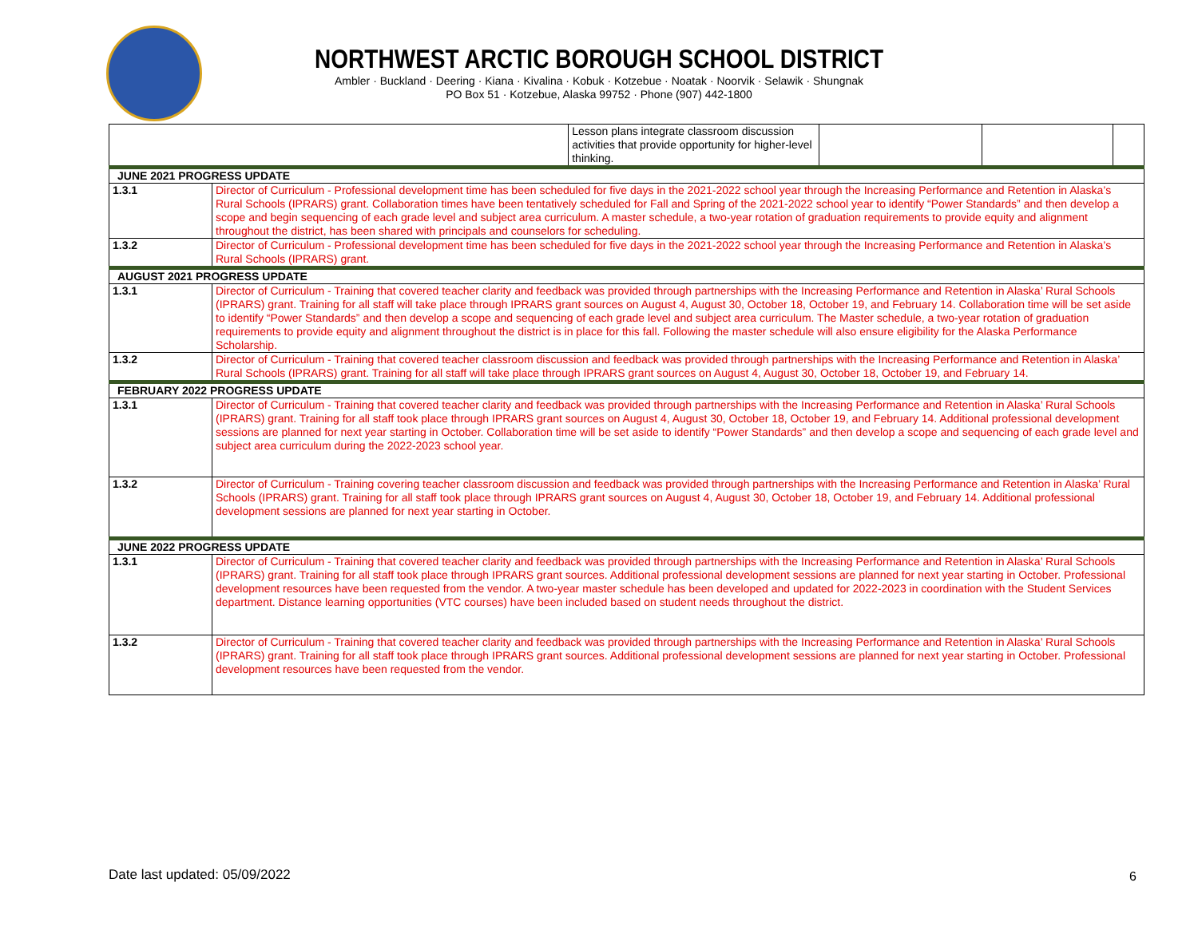NORTHWEST ARCTIC BOROUGH SCHOOL DISTRICT
Ambler · Buckland · Deering · Kiana · Kivalina · Kobuk · Kotzebue · Noatak · Noorvik · Selawik · Shungnak
PO Box 51 · Kotzebue, Alaska 99752 · Phone (907) 442-1800
| | | Lesson plans integrate classroom discussion activities that provide opportunity for higher-level thinking. | | | |
| JUNE 2021 PROGRESS UPDATE | | | | | |
| 1.3.1 | Director of Curriculum - Professional development time has been scheduled for five days in the 2021-2022 school year through the Increasing Performance and Retention in Alaska’s Rural Schools (IPRARS) grant. Collaboration times have been tentatively scheduled for Fall and Spring of the 2021-2022 school year to identify “Power Standards” and then develop a scope and begin sequencing of each grade level and subject area curriculum. A master schedule, a two-year rotation of graduation requirements to provide equity and alignment throughout the district, has been shared with principals and counselors for scheduling. | | | | |
| 1.3.2 | Director of Curriculum - Professional development time has been scheduled for five days in the 2021-2022 school year through the Increasing Performance and Retention in Alaska’s Rural Schools (IPRARS) grant. | | | | |
| AUGUST 2021 PROGRESS UPDATE | | | | | |
| 1.3.1 | Director of Curriculum - Training that covered teacher clarity and feedback was provided through partnerships with the Increasing Performance and Retention in Alaska’ Rural Schools (IPRARS) grant. Training for all staff will take place through IPRARS grant sources on August 4, August 30, October 18, October 19, and February 14. Collaboration time will be set aside to identify “Power Standards” and then develop a scope and sequencing of each grade level and subject area curriculum. The Master schedule, a two-year rotation of graduation requirements to provide equity and alignment throughout the district is in place for this fall. Following the master schedule will also ensure eligibility for the Alaska Performance Scholarship. | | | | |
| 1.3.2 | Director of Curriculum - Training that covered teacher classroom discussion and feedback was provided through partnerships with the Increasing Performance and Retention in Alaska’ Rural Schools (IPRARS) grant. Training for all staff will take place through IPRARS grant sources on August 4, August 30, October 18, October 19, and February 14. | | | | |
| FEBRUARY 2022 PROGRESS UPDATE | | | | | |
| 1.3.1 | Director of Curriculum - Training that covered teacher clarity and feedback was provided through partnerships with the Increasing Performance and Retention in Alaska’ Rural Schools (IPRARS) grant. Training for all staff took place through IPRARS grant sources on August 4, August 30, October 18, October 19, and February 14. Additional professional development sessions are planned for next year starting in October. Collaboration time will be set aside to identify “Power Standards” and then develop a scope and sequencing of each grade level and subject area curriculum during the 2022-2023 school year. | | | | |
| 1.3.2 | Director of Curriculum - Training covering teacher classroom discussion and feedback was provided through partnerships with the Increasing Performance and Retention in Alaska’ Rural Schools (IPRARS) grant. Training for all staff took place through IPRARS grant sources on August 4, August 30, October 18, October 19, and February 14. Additional professional development sessions are planned for next year starting in October. | | | | |
| JUNE 2022 PROGRESS UPDATE | | | | | |
| 1.3.1 | Director of Curriculum - Training that covered teacher clarity and feedback was provided through partnerships with the Increasing Performance and Retention in Alaska’ Rural Schools (IPRARS) grant. Training for all staff took place through IPRARS grant sources. Additional professional development sessions are planned for next year starting in October. Professional development resources have been requested from the vendor. A two-year master schedule has been developed and updated for 2022-2023 in coordination with the Student Services department. Distance learning opportunities (VTC courses) have been included based on student needs throughout the district. | | | | |
| 1.3.2 | Director of Curriculum - Training that covered teacher clarity and feedback was provided through partnerships with the Increasing Performance and Retention in Alaska’ Rural Schools (IPRARS) grant. Training for all staff took place through IPRARS grant sources. Additional professional development sessions are planned for next year starting in October. Professional development resources have been requested from the vendor. | | | | |
Date last updated: 05/09/2022 6